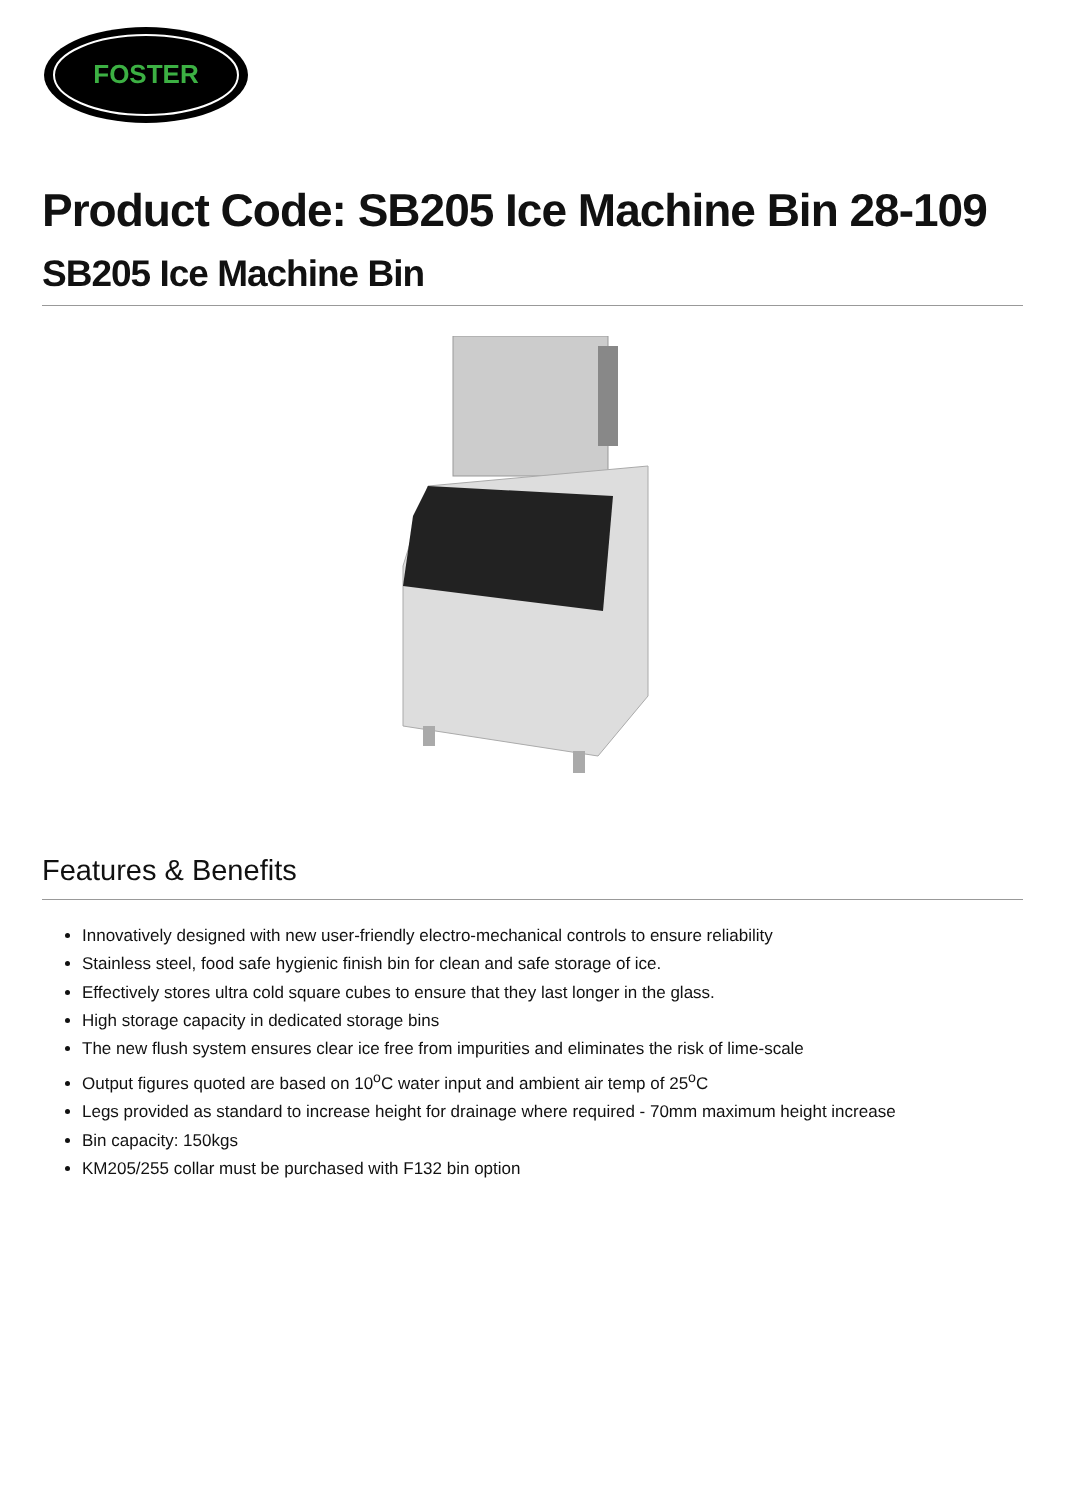FOSTER
Product Code: SB205 Ice Machine Bin 28-109
SB205 Ice Machine Bin
Features & Benefits
Innovatively designed with new user-friendly electro-mechanical controls to ensure reliability
Stainless steel, food safe hygienic finish bin for clean and safe storage of ice.
Effectively stores ultra cold square cubes to ensure that they last longer in the glass.
High storage capacity in dedicated storage bins
The new flush system ensures clear ice free from impurities and eliminates the risk of lime-scale
Output figures quoted are based on 10<sup>o</sup>C water input and ambient air temp of 25<sup>o</sup>C
Legs provided as standard to increase height for drainage where required - 70mm maximum height increase
Bin capacity: 150kgs
KM205/255 collar must be purchased with F132 bin option